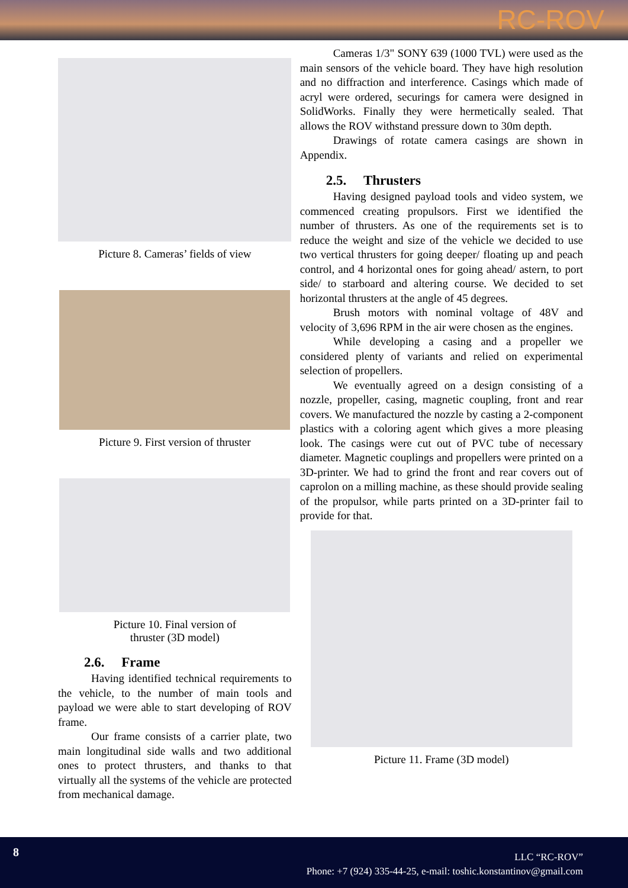RC-ROV
Picture 8. Cameras’ fields of view
Picture 9. First version of thruster
Picture 10. Final version of
thruster (3D model)
2.6. Frame
Having identified technical requirements to the vehicle, to the number of main tools and payload we were able to start developing of ROV frame.
Our frame consists of a carrier plate, two main longitudinal side walls and two additional ones to protect thrusters, and thanks to that virtually all the systems of the vehicle are protected from mechanical damage.
Cameras 1/3" SONY 639 (1000 TVL) were used as the main sensors of the vehicle board. They have high resolution and no diffraction and interference. Casings which made of acryl were ordered, securings for camera were designed in SolidWorks. Finally they were hermetically sealed. That allows the ROV withstand pressure down to 30m depth.
Drawings of rotate camera casings are shown in Appendix.
2.5. Thrusters
Having designed payload tools and video system, we commenced creating propulsors. First we identified the number of thrusters. As one of the requirements set is to reduce the weight and size of the vehicle we decided to use two vertical thrusters for going deeper/ floating up and peach control, and 4 horizontal ones for going ahead/ astern, to port side/ to starboard and altering course. We decided to set horizontal thrusters at the angle of 45 degrees.
Brush motors with nominal voltage of 48V and velocity of 3,696 RPM in the air were chosen as the engines.
While developing a casing and a propeller we considered plenty of variants and relied on experimental selection of propellers.
We eventually agreed on a design consisting of a nozzle, propeller, casing, magnetic coupling, front and rear covers. We manufactured the nozzle by casting a 2-component plastics with a coloring agent which gives a more pleasing look. The casings were cut out of PVC tube of necessary diameter. Magnetic couplings and propellers were printed on a 3D-printer. We had to grind the front and rear covers out of caprolon on a milling machine, as these should provide sealing of the propulsor, while parts printed on a 3D-printer fail to provide for that.
Picture 11. Frame (3D model)
8
LLC “RC-ROV”
Phone: +7 (924) 335-44-25, e-mail: toshic.konstantinov@gmail.com